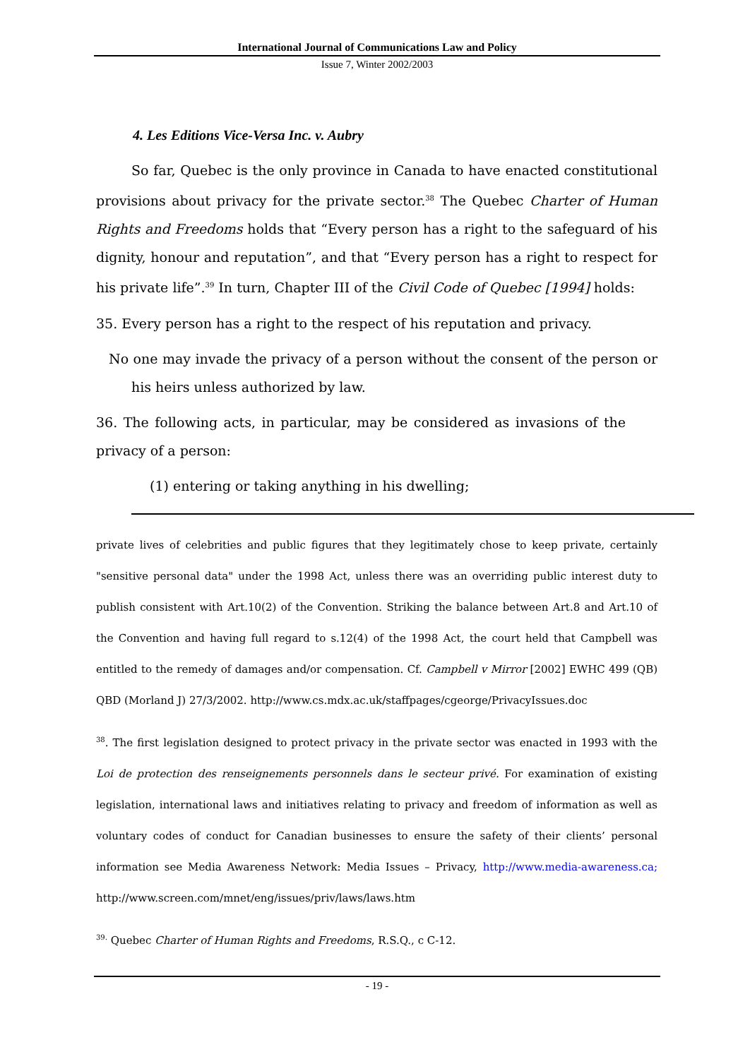International Journal of Communications Law and Policy
Issue 7, Winter 2002/2003
4. Les Editions Vice-Versa Inc. v. Aubry
So far, Quebec is the only province in Canada to have enacted constitutional provisions about privacy for the private sector.<sup>38</sup> The Quebec Charter of Human Rights and Freedoms holds that “Every person has a right to the safeguard of his dignity, honour and reputation”, and that “Every person has a right to respect for his private life”.<sup>39</sup> In turn, Chapter III of the Civil Code of Quebec [1994] holds:
35. Every person has a right to the respect of his reputation and privacy.
No one may invade the privacy of a person without the consent of the person or his heirs unless authorized by law.
36. The following acts, in particular, may be considered as invasions of the privacy of a person:
(1) entering or taking anything in his dwelling;
private lives of celebrities and public figures that they legitimately chose to keep private, certainly "sensitive personal data" under the 1998 Act, unless there was an overriding public interest duty to publish consistent with Art.10(2) of the Convention. Striking the balance between Art.8 and Art.10 of the Convention and having full regard to s.12(4) of the 1998 Act, the court held that Campbell was entitled to the remedy of damages and/or compensation. Cf. Campbell v Mirror [2002] EWHC 499 (QB) QBD (Morland J) 27/3/2002. http://www.cs.mdx.ac.uk/staffpages/cgeorge/PrivacyIssues.doc
<sup>38</sup>. The first legislation designed to protect privacy in the private sector was enacted in 1993 with the Loi de protection des renseignements personnels dans le secteur privé. For examination of existing legislation, international laws and initiatives relating to privacy and freedom of information as well as voluntary codes of conduct for Canadian businesses to ensure the safety of their clients’ personal information see Media Awareness Network: Media Issues – Privacy, http://www.media-awareness.ca; http://www.screen.com/mnet/eng/issues/priv/laws/laws.htm
<sup>39.</sup> Quebec Charter of Human Rights and Freedoms, R.S.Q., c C-12.
- 19 -